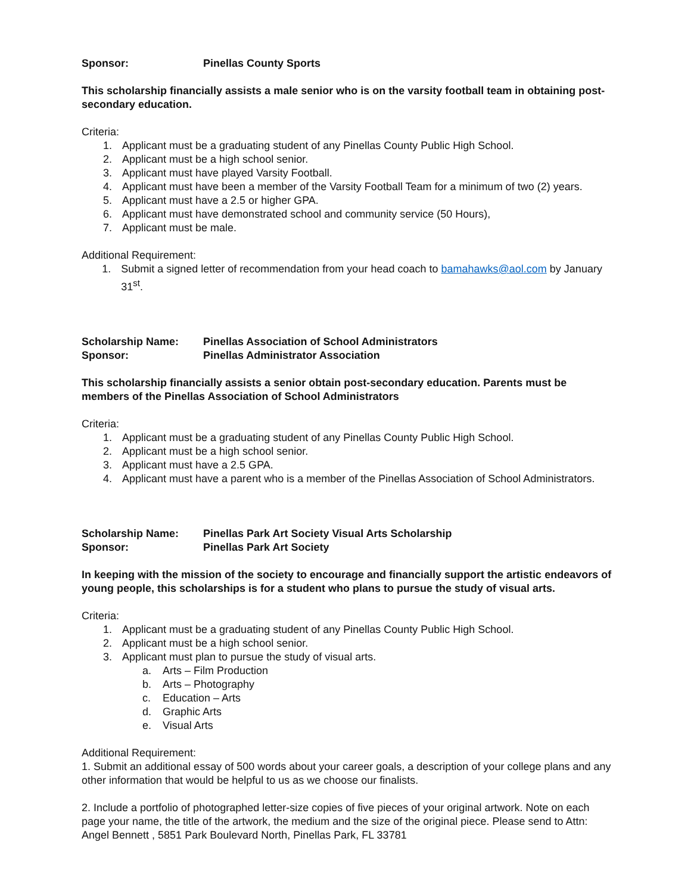Sponsor: Pinellas County Sports
This scholarship financially assists a male senior who is on the varsity football team in obtaining post-secondary education.
Criteria:
1. Applicant must be a graduating student of any Pinellas County Public High School.
2. Applicant must be a high school senior.
3. Applicant must have played Varsity Football.
4. Applicant must have been a member of the Varsity Football Team for a minimum of two (2) years.
5. Applicant must have a 2.5 or higher GPA.
6. Applicant must have demonstrated school and community service (50 Hours),
7. Applicant must be male.
Additional Requirement:
1. Submit a signed letter of recommendation from your head coach to bamahawks@aol.com by January 31<sup>st</sup>.
Scholarship Name: Pinellas Association of School Administrators
Sponsor: Pinellas Administrator Association
This scholarship financially assists a senior obtain post-secondary education. Parents must be members of the Pinellas Association of School Administrators
Criteria:
1. Applicant must be a graduating student of any Pinellas County Public High School.
2. Applicant must be a high school senior.
3. Applicant must have a 2.5 GPA.
4. Applicant must have a parent who is a member of the Pinellas Association of School Administrators.
Scholarship Name: Pinellas Park Art Society Visual Arts Scholarship
Sponsor: Pinellas Park Art Society
In keeping with the mission of the society to encourage and financially support the artistic endeavors of young people, this scholarships is for a student who plans to pursue the study of visual arts.
Criteria:
1. Applicant must be a graduating student of any Pinellas County Public High School.
2. Applicant must be a high school senior.
3. Applicant must plan to pursue the study of visual arts.
a. Arts – Film Production
b. Arts – Photography
c. Education – Arts
d. Graphic Arts
e. Visual Arts
Additional Requirement:
1. Submit an additional essay of 500 words about your career goals, a description of your college plans and any other information that would be helpful to us as we choose our finalists.
2. Include a portfolio of photographed letter-size copies of five pieces of your original artwork. Note on each page your name, the title of the artwork, the medium and the size of the original piece. Please send to Attn: Angel Bennett , 5851 Park Boulevard North, Pinellas Park, FL 33781